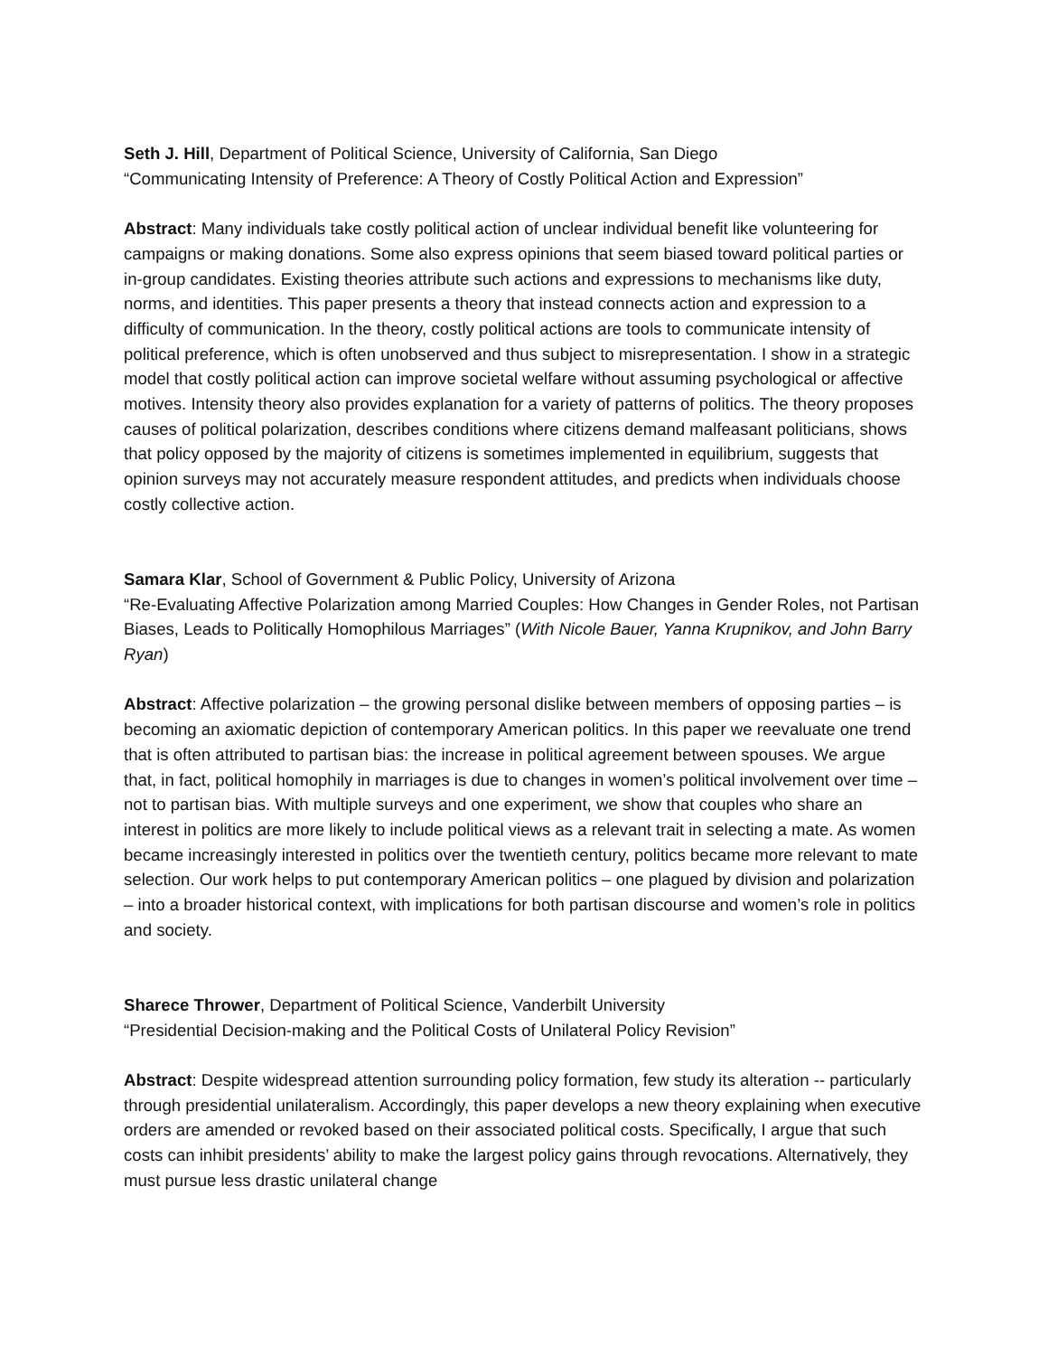Seth J. Hill, Department of Political Science, University of California, San Diego
“Communicating Intensity of Preference: A Theory of Costly Political Action and Expression”
Abstract: Many individuals take costly political action of unclear individual benefit like volunteering for campaigns or making donations. Some also express opinions that seem biased toward political parties or in-group candidates. Existing theories attribute such actions and expressions to mechanisms like duty, norms, and identities. This paper presents a theory that instead connects action and expression to a difficulty of communication. In the theory, costly political actions are tools to communicate intensity of political preference, which is often unobserved and thus subject to misrepresentation. I show in a strategic model that costly political action can improve societal welfare without assuming psychological or affective motives. Intensity theory also provides explanation for a variety of patterns of politics. The theory proposes causes of political polarization, describes conditions where citizens demand malfeasant politicians, shows that policy opposed by the majority of citizens is sometimes implemented in equilibrium, suggests that opinion surveys may not accurately measure respondent attitudes, and predicts when individuals choose costly collective action.
Samara Klar, School of Government & Public Policy, University of Arizona
“Re-Evaluating Affective Polarization among Married Couples: How Changes in Gender Roles, not Partisan Biases, Leads to Politically Homophilous Marriages” (With Nicole Bauer, Yanna Krupnikov, and John Barry Ryan)
Abstract: Affective polarization – the growing personal dislike between members of opposing parties – is becoming an axiomatic depiction of contemporary American politics. In this paper we reevaluate one trend that is often attributed to partisan bias: the increase in political agreement between spouses. We argue that, in fact, political homophily in marriages is due to changes in women’s political involvement over time – not to partisan bias. With multiple surveys and one experiment, we show that couples who share an interest in politics are more likely to include political views as a relevant trait in selecting a mate. As women became increasingly interested in politics over the twentieth century, politics became more relevant to mate selection. Our work helps to put contemporary American politics – one plagued by division and polarization – into a broader historical context, with implications for both partisan discourse and women’s role in politics and society.
Sharece Thrower, Department of Political Science, Vanderbilt University
“Presidential Decision-making and the Political Costs of Unilateral Policy Revision”
Abstract: Despite widespread attention surrounding policy formation, few study its alteration -- particularly through presidential unilateralism. Accordingly, this paper develops a new theory explaining when executive orders are amended or revoked based on their associated political costs. Specifically, I argue that such costs can inhibit presidents’ ability to make the largest policy gains through revocations. Alternatively, they must pursue less drastic unilateral change